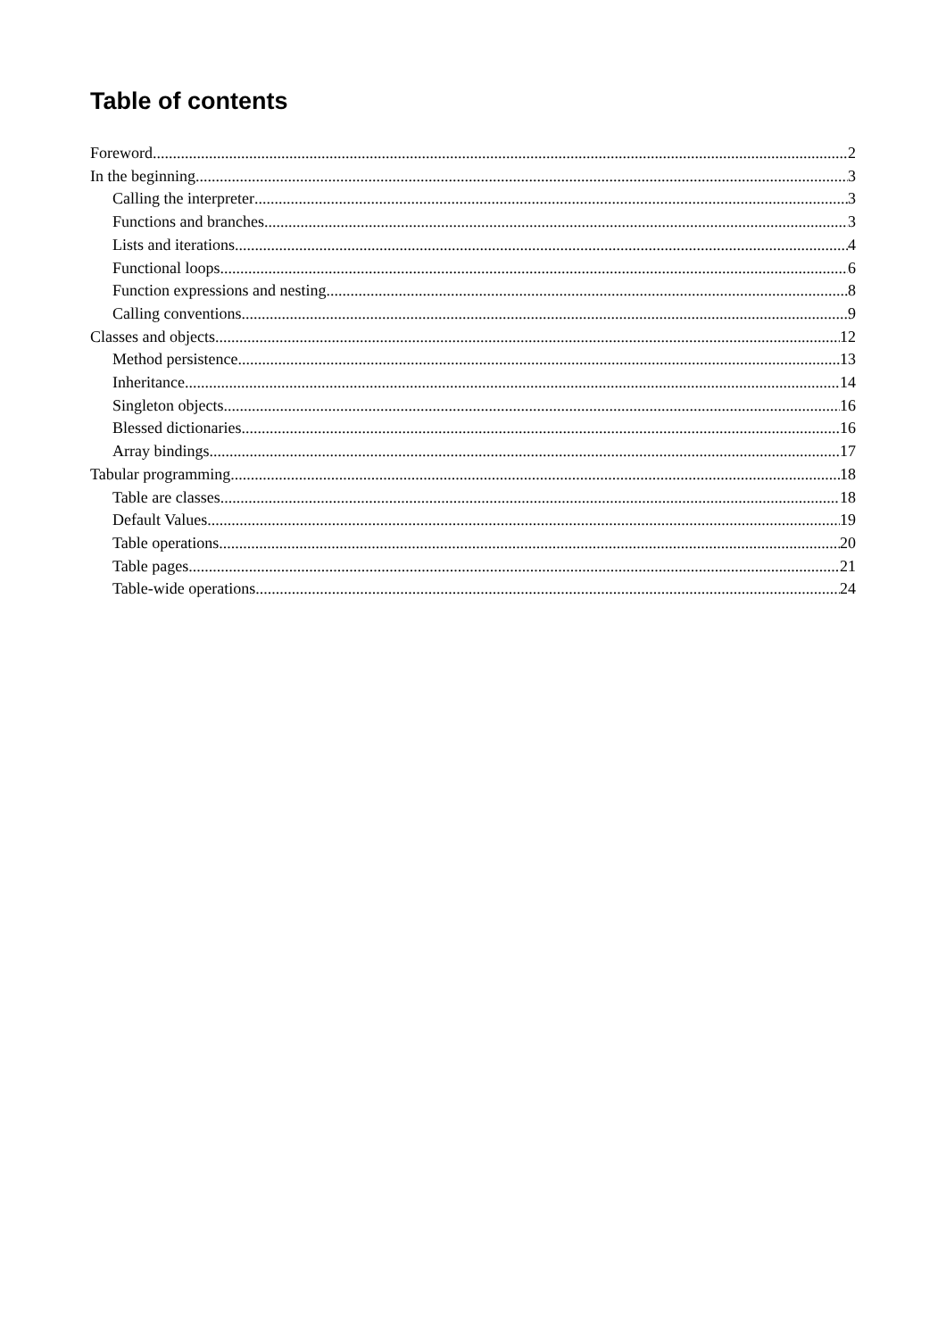Table of contents
Foreword 2
In the beginning 3
Calling the interpreter 3
Functions and branches 3
Lists and iterations 4
Functional loops 6
Function expressions and nesting 8
Calling conventions 9
Classes and objects 12
Method persistence 13
Inheritance 14
Singleton objects 16
Blessed dictionaries 16
Array bindings 17
Tabular programming 18
Table are classes 18
Default Values 19
Table operations 20
Table pages 21
Table-wide operations 24